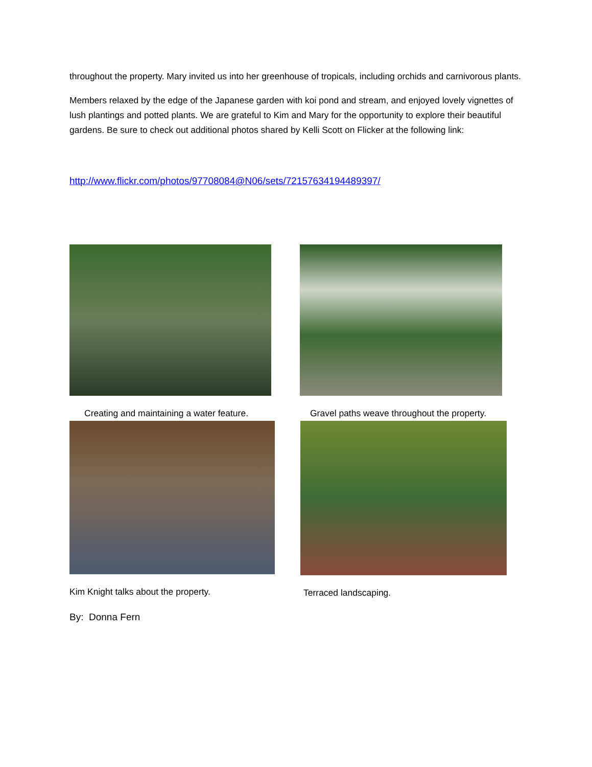throughout the property. Mary invited us into her greenhouse of tropicals, including orchids and carnivorous plants.
Members relaxed by the edge of the Japanese garden with koi pond and stream, and enjoyed lovely vignettes of lush plantings and potted plants. We are grateful to Kim and Mary for the opportunity to explore their beautiful gardens. Be sure to check out additional photos shared by Kelli Scott on Flicker at the following link:
http://www.flickr.com/photos/97708084@N06/sets/72157634194489397/
Creating and maintaining a water feature.
Gravel paths weave throughout the property.
Kim Knight talks about the property.
Terraced landscaping.
By: Donna Fern